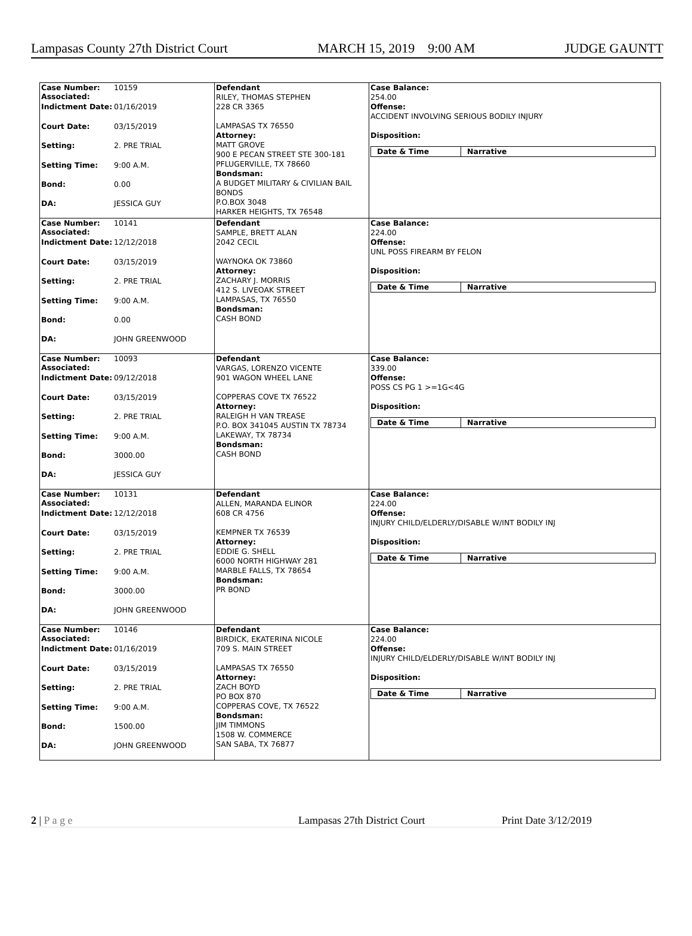Lampasas County 27th District Court MARCH 15, 2019 9:00 AM JUDGE GAUNTT
Case Number:
Associated: 10159
Indictment Date: 01/16/2019
Court Date: 03/15/2019
Setting: 2. PRE TRIAL
Setting Time: 9:00 A.M.
Bond: 0.00
DA: JESSICA GUY
Defendant
RILEY, THOMAS STEPHEN
228 CR 3365
LAMPASAS TX 76550
Attorney:
MATT GROVE
900 E PECAN STREET STE 300-181
PFLUGERVILLE, TX 78660
Bondsman:
A BUDGET MILITARY & CIVILIAN BAIL BONDS
P.O.BOX 3048
HARKER HEIGHTS, TX 76548
Case Balance:
254.00
Offense:
ACCIDENT INVOLVING SERIOUS BODILY INJURY
Disposition:
Date & Time Narrative
Case Number:
Associated: 10141
Indictment Date: 12/12/2018
Court Date: 03/15/2019
Setting: 2. PRE TRIAL
Setting Time: 9:00 A.M.
Bond: 0.00
DA: JOHN GREENWOOD
Defendant
SAMPLE, BRETT ALAN
2042 CECIL
WAYNOKA OK 73860
Attorney:
ZACHARY J. MORRIS
412 S. LIVEOAK STREET
LAMPASAS, TX 76550
Bondsman:
CASH BOND
Case Balance:
224.00
Offense:
UNL POSS FIREARM BY FELON
Disposition:
Date & Time Narrative
Case Number:
Associated: 10093
Indictment Date: 09/12/2018
Court Date: 03/15/2019
Setting: 2. PRE TRIAL
Setting Time: 9:00 A.M.
Bond: 3000.00
DA: JESSICA GUY
Defendant
VARGAS, LORENZO VICENTE
901 WAGON WHEEL LANE
COPPERAS COVE TX 76522
Attorney:
RALEIGH H VAN TREASE
P.O. BOX 341045 AUSTIN TX 78734
LAKEWAY, TX 78734
Bondsman:
CASH BOND
Case Balance:
339.00
Offense:
POSS CS PG 1 >=1G<4G
Disposition:
Date & Time Narrative
Case Number:
Associated: 10131
Indictment Date: 12/12/2018
Court Date: 03/15/2019
Setting: 2. PRE TRIAL
Setting Time: 9:00 A.M.
Bond: 3000.00
DA: JOHN GREENWOOD
Defendant
ALLEN, MARANDA ELINOR
608 CR 4756
KEMPNER TX 76539
Attorney:
EDDIE G. SHELL
6000 NORTH HIGHWAY 281
MARBLE FALLS, TX 78654
Bondsman:
PR BOND
Case Balance:
224.00
Offense:
INJURY CHILD/ELDERLY/DISABLE W/INT BODILY INJ
Disposition:
Date & Time Narrative
Case Number:
Associated: 10146
Indictment Date: 01/16/2019
Court Date: 03/15/2019
Setting: 2. PRE TRIAL
Setting Time: 9:00 A.M.
Bond: 1500.00
DA: JOHN GREENWOOD
Defendant
BIRDICK, EKATERINA NICOLE
709 S. MAIN STREET
LAMPASAS TX 76550
Attorney:
ZACH BOYD
PO BOX 870
COPPERAS COVE, TX 76522
Bondsman:
JIM TIMMONS
1508 W. COMMERCE
SAN SABA, TX 76877
Case Balance:
224.00
Offense:
INJURY CHILD/ELDERLY/DISABLE W/INT BODILY INJ
Disposition:
Date & Time Narrative
2 | P a g e Lampasas 27th District Court Print Date 3/12/2019